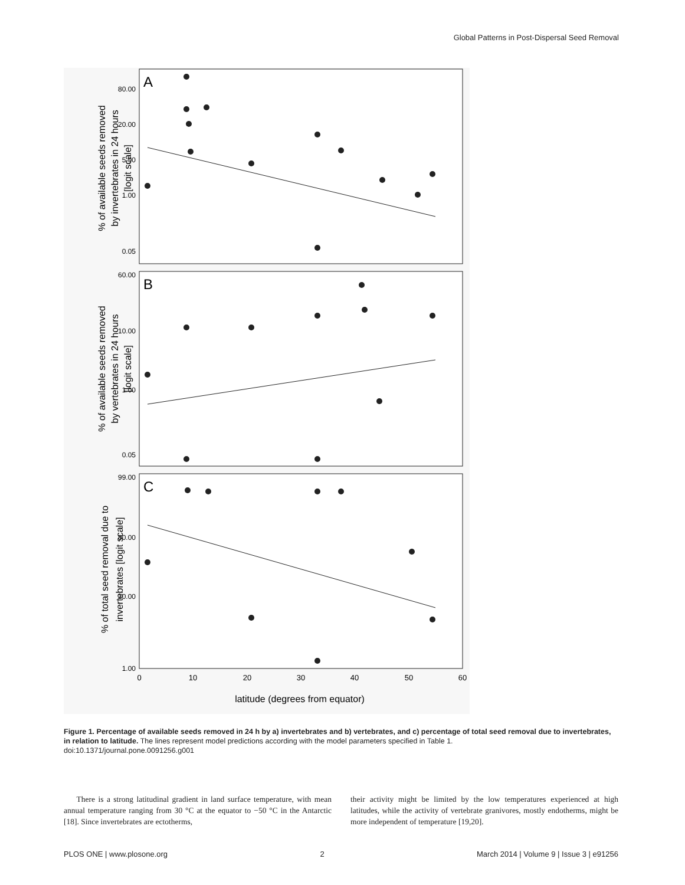Global Patterns in Post-Dispersal Seed Removal
A
B
C
80.00
20.00
5.00
1.00
0.05
60.00
10.00
1.00
0.05
99.00
80.00
20.00
1.00
0
10
20
30
40
50
60
latitude (degrees from equator)
% of available seeds removed
by invertebrates in 24 hours
[logit scale]
% of available seeds removed
by vertebrates in 24 hours
[logit scale]
% of total seed removal due to
invertebrates [logit scale]
Figure 1. Percentage of available seeds removed in 24 h by a) invertebrates and b) vertebrates, and c) percentage of total seed removal due to invertebrates, in relation to latitude. The lines represent model predictions according with the model parameters specified in Table 1.
doi:10.1371/journal.pone.0091256.g001
There is a strong latitudinal gradient in land surface temperature, with mean annual temperature ranging from 30 °C at the equator to −50 °C in the Antarctic [18]. Since invertebrates are ectotherms,
their activity might be limited by the low temperatures experienced at high latitudes, while the activity of vertebrate granivores, mostly endotherms, might be more independent of temperature [19,20].
PLOS ONE | www.plosone.org 2 March 2014 | Volume 9 | Issue 3 | e91256